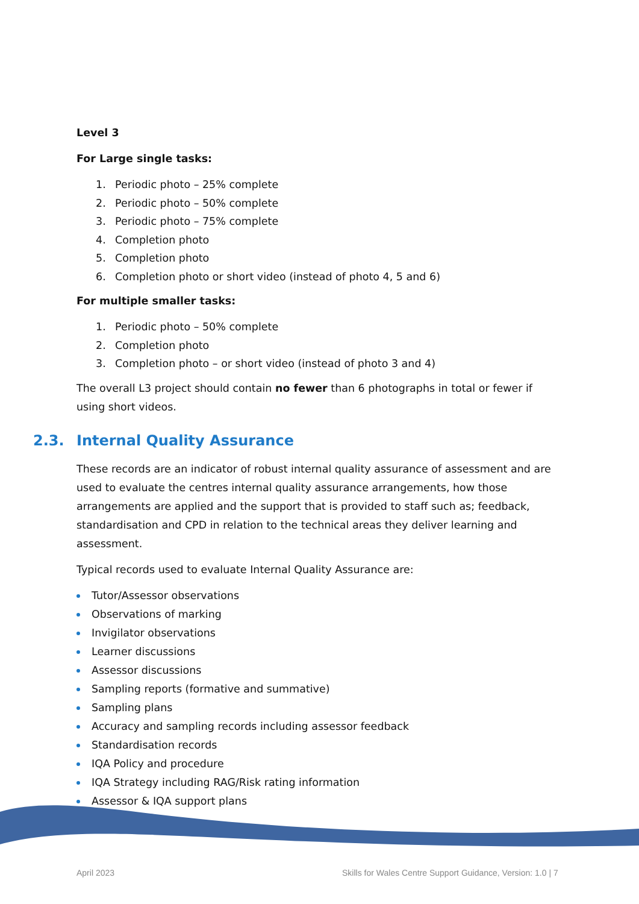Level 3
For Large single tasks:
1. Periodic photo – 25% complete
2. Periodic photo – 50% complete
3. Periodic photo – 75% complete
4. Completion photo
5. Completion photo
6. Completion photo or short video (instead of photo 4, 5 and 6)
For multiple smaller tasks:
1. Periodic photo – 50% complete
2. Completion photo
3. Completion photo – or short video (instead of photo 3 and 4)
The overall L3 project should contain no fewer than 6 photographs in total or fewer if using short videos.
2.3. Internal Quality Assurance
These records are an indicator of robust internal quality assurance of assessment and are used to evaluate the centres internal quality assurance arrangements, how those arrangements are applied and the support that is provided to staff such as; feedback, standardisation and CPD in relation to the technical areas they deliver learning and assessment.
Typical records used to evaluate Internal Quality Assurance are:
Tutor/Assessor observations
Observations of marking
Invigilator observations
Learner discussions
Assessor discussions
Sampling reports (formative and summative)
Sampling plans
Accuracy and sampling records including assessor feedback
Standardisation records
IQA Policy and procedure
IQA Strategy including RAG/Risk rating information
Assessor & IQA support plans
April 2023
Skills for Wales Centre Support Guidance, Version: 1.0 | 7